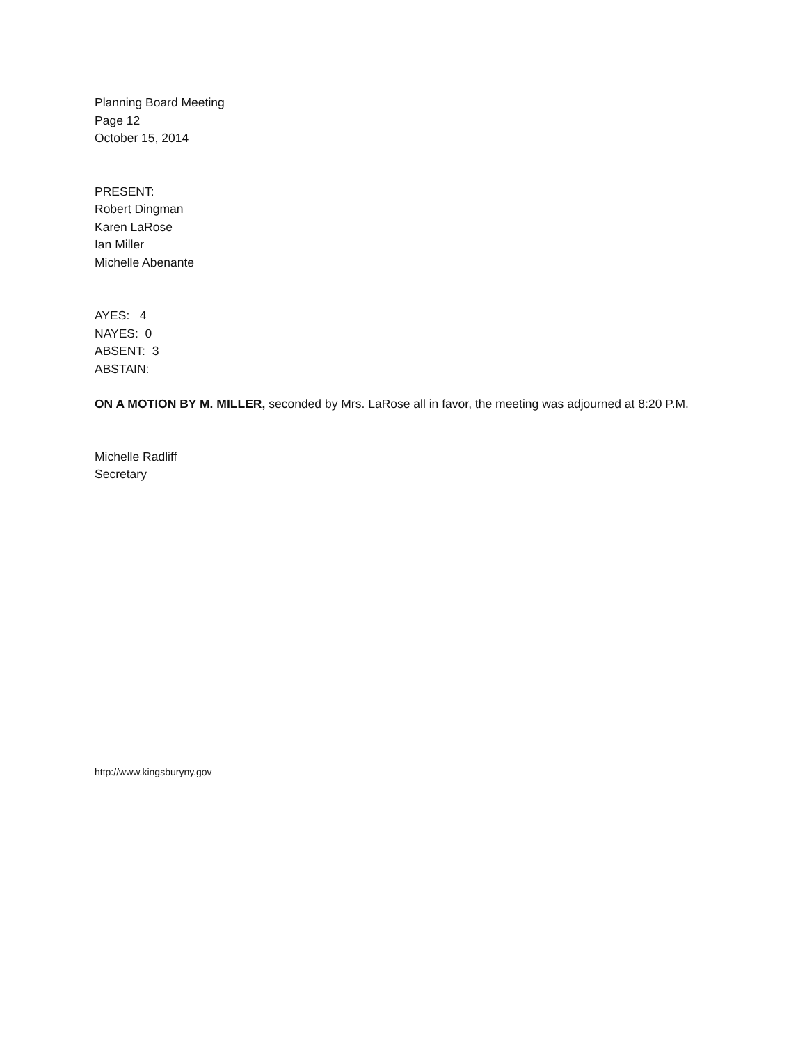Planning Board Meeting
Page 12
October 15, 2014
PRESENT:
Robert Dingman
Karen LaRose
Ian Miller
Michelle Abenante
AYES: 4
NAYES: 0
ABSENT: 3
ABSTAIN:
ON A MOTION BY M. MILLER, seconded by Mrs. LaRose all in favor, the meeting was adjourned at 8:20 P.M.
Michelle Radliff
Secretary
http://www.kingsburyny.gov